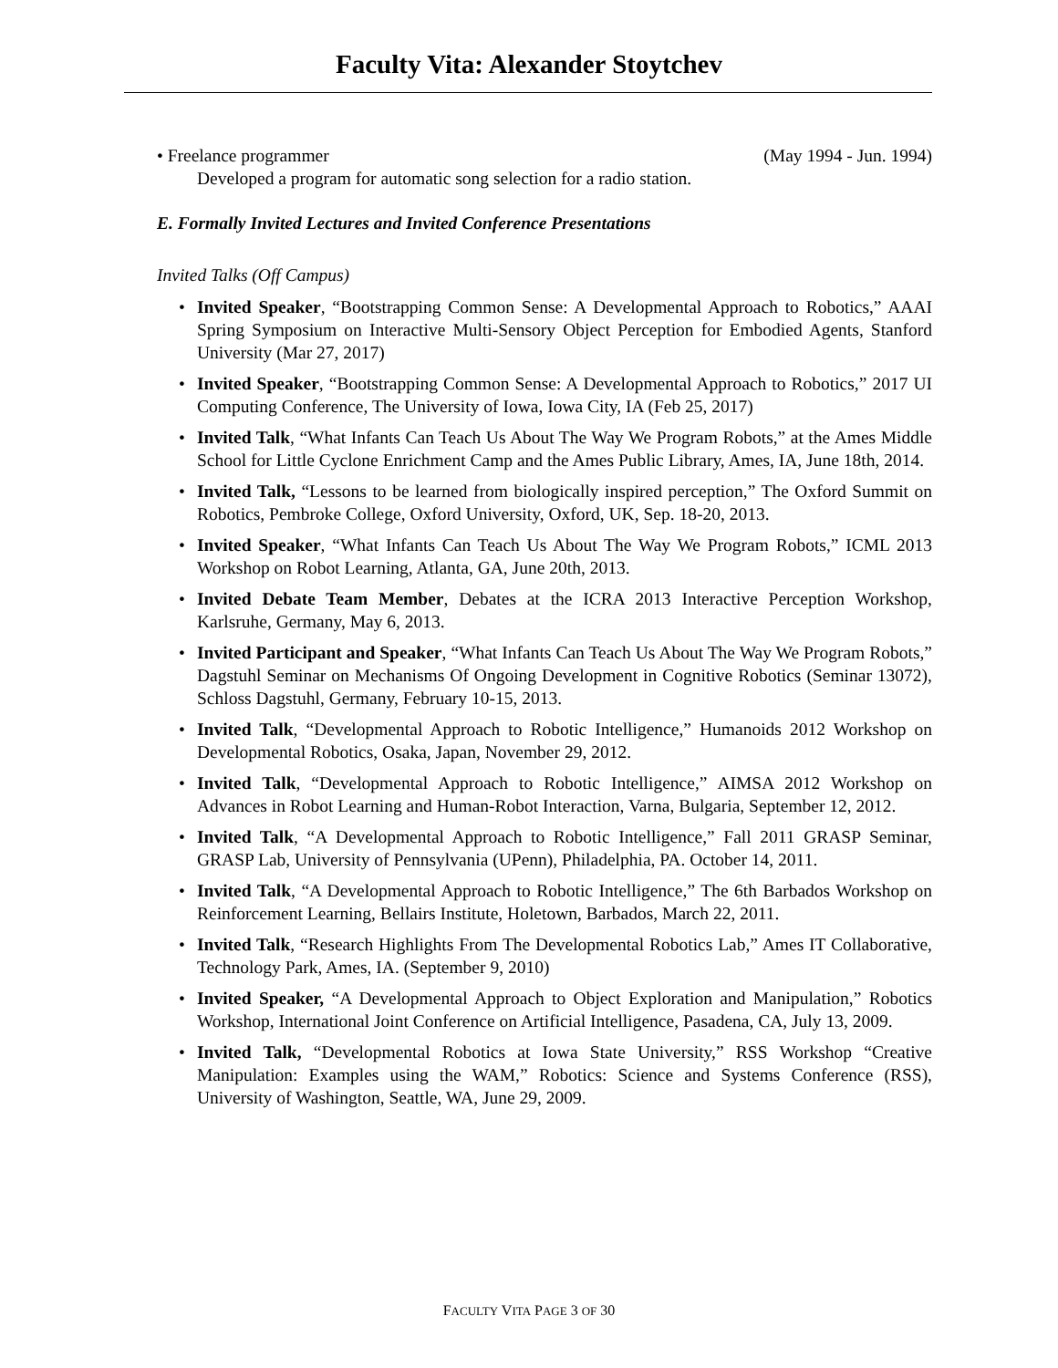Faculty Vita: Alexander Stoytchev
• Freelance programmer (May 1994 - Jun. 1994)
Developed a program for automatic song selection for a radio station.
E. Formally Invited Lectures and Invited Conference Presentations
Invited Talks (Off Campus)
• Invited Speaker, “Bootstrapping Common Sense: A Developmental Approach to Robotics,” AAAI Spring Symposium on Interactive Multi-Sensory Object Perception for Embodied Agents, Stanford University (Mar 27, 2017)
• Invited Speaker, “Bootstrapping Common Sense: A Developmental Approach to Robotics,” 2017 UI Computing Conference, The University of Iowa, Iowa City, IA (Feb 25, 2017)
• Invited Talk, “What Infants Can Teach Us About The Way We Program Robots,” at the Ames Middle School for Little Cyclone Enrichment Camp and the Ames Public Library, Ames, IA, June 18th, 2014.
• Invited Talk, “Lessons to be learned from biologically inspired perception,” The Oxford Summit on Robotics, Pembroke College, Oxford University, Oxford, UK, Sep. 18-20, 2013.
• Invited Speaker, “What Infants Can Teach Us About The Way We Program Robots,” ICML 2013 Workshop on Robot Learning, Atlanta, GA, June 20th, 2013.
• Invited Debate Team Member, Debates at the ICRA 2013 Interactive Perception Workshop, Karlsruhe, Germany, May 6, 2013.
• Invited Participant and Speaker, “What Infants Can Teach Us About The Way We Program Robots,” Dagstuhl Seminar on Mechanisms Of Ongoing Development in Cognitive Robotics (Seminar 13072), Schloss Dagstuhl, Germany, February 10-15, 2013.
• Invited Talk, “Developmental Approach to Robotic Intelligence,” Humanoids 2012 Workshop on Developmental Robotics, Osaka, Japan, November 29, 2012.
• Invited Talk, “Developmental Approach to Robotic Intelligence,” AIMSA 2012 Workshop on Advances in Robot Learning and Human-Robot Interaction, Varna, Bulgaria, September 12, 2012.
• Invited Talk, “A Developmental Approach to Robotic Intelligence,” Fall 2011 GRASP Seminar, GRASP Lab, University of Pennsylvania (UPenn), Philadelphia, PA. October 14, 2011.
• Invited Talk, “A Developmental Approach to Robotic Intelligence,” The 6th Barbados Workshop on Reinforcement Learning, Bellairs Institute, Holetown, Barbados, March 22, 2011.
• Invited Talk, “Research Highlights From The Developmental Robotics Lab,” Ames IT Collaborative, Technology Park, Ames, IA. (September 9, 2010)
• Invited Speaker, “A Developmental Approach to Object Exploration and Manipulation,” Robotics Workshop, International Joint Conference on Artificial Intelligence, Pasadena, CA, July 13, 2009.
• Invited Talk, “Developmental Robotics at Iowa State University,” RSS Workshop “Creative Manipulation: Examples using the WAM,” Robotics: Science and Systems Conference (RSS), University of Washington, Seattle, WA, June 29, 2009.
FACULTY VITA PAGE 3 OF 30